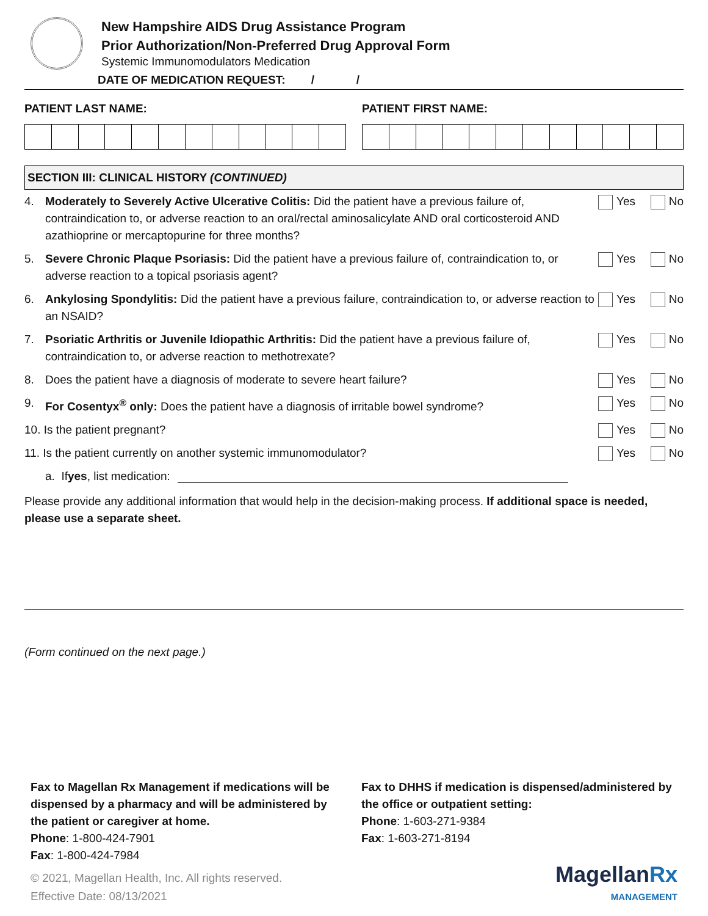New Hampshire AIDS Drug Assistance Program
Prior Authorization/Non-Preferred Drug Approval Form
Systemic Immunomodulators Medication
DATE OF MEDICATION REQUEST: / /
PATIENT LAST NAME: PATIENT FIRST NAME:
SECTION III: CLINICAL HISTORY (CONTINUED)
4. Moderately to Severely Active Ulcerative Colitis: Did the patient have a previous failure of, contraindication to, or adverse reaction to an oral/rectal aminosalicylate AND oral corticosteroid AND azathioprine or mercaptopurine for three months?
Yes No
5. Severe Chronic Plaque Psoriasis: Did the patient have a previous failure of, contraindication to, or adverse reaction to a topical psoriasis agent?
Yes No
6. Ankylosing Spondylitis: Did the patient have a previous failure, contraindication to, or adverse reaction to an NSAID?
Yes No
7. Psoriatic Arthritis or Juvenile Idiopathic Arthritis: Did the patient have a previous failure of, contraindication to, or adverse reaction to methotrexate?
Yes No
8. Does the patient have a diagnosis of moderate to severe heart failure?
Yes No
9. For Cosentyx<sup>®</sup> only: Does the patient have a diagnosis of irritable bowel syndrome?
Yes No
10. Is the patient pregnant? Yes No
11. Is the patient currently on another systemic immunomodulator?
Yes No
a. If yes, list medication:
Please provide any additional information that would help in the decision-making process. If additional space is needed, please use a separate sheet.
(Form continued on the next page.)
Fax to Magellan Rx Management if medications will be dispensed by a pharmacy and will be administered by the patient or caregiver at home.
Phone: 1-800-424-7901
Fax: 1-800-424-7984
© 2021, Magellan Health, Inc. All rights reserved.
Effective Date: 08/13/2021
Fax to DHHS if medication is dispensed/administered by the office or outpatient setting:
Phone: 1-603-271-9384
Fax: 1-603-271-8194
MagellanRx
MANAGEMENT